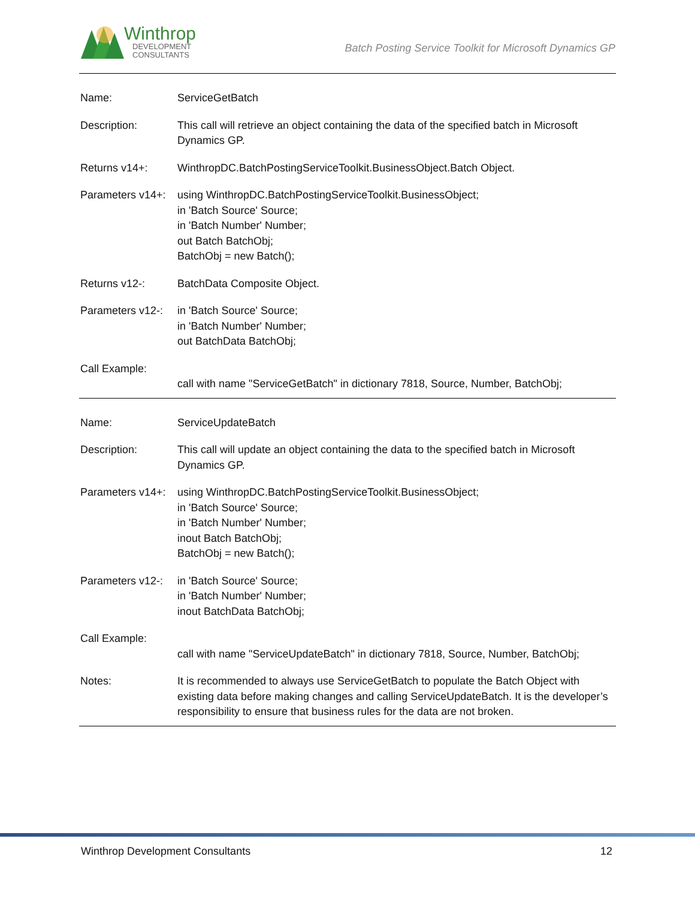Winthrop
DEVELOPMENT
CONSULTANTS
Batch Posting Service Toolkit for Microsoft Dynamics GP
| Name: | ServiceGetBatch |
| Description: | This call will retrieve an object containing the data of the specified batch in Microsoft Dynamics GP. |
| Returns v14+: | WinthropDC.BatchPostingServiceToolkit.BusinessObject.Batch Object. |
| Parameters v14+: | using WinthropDC.BatchPostingServiceToolkit.BusinessObject; in 'Batch Source' Source; in 'Batch Number' Number; out Batch BatchObj; BatchObj = new Batch(); |
| Returns v12-: | BatchData Composite Object. |
| Parameters v12-: | in 'Batch Source' Source; in 'Batch Number' Number; out BatchData BatchObj; |
| Call Example: | call with name "ServiceGetBatch" in dictionary 7818, Source, Number, BatchObj; |
| Name: | ServiceUpdateBatch |
| Description: | This call will update an object containing the data to the specified batch in Microsoft Dynamics GP. |
| Parameters v14+: | using WinthropDC.BatchPostingServiceToolkit.BusinessObject; in 'Batch Source' Source; in 'Batch Number' Number; inout Batch BatchObj; BatchObj = new Batch(); |
| Parameters v12-: | in 'Batch Source' Source; in 'Batch Number' Number; inout BatchData BatchObj; |
| Call Example: | call with name "ServiceUpdateBatch" in dictionary 7818, Source, Number, BatchObj; |
| Notes: | It is recommended to always use ServiceGetBatch to populate the Batch Object with existing data before making changes and calling ServiceUpdateBatch. It is the developer’s responsibility to ensure that business rules for the data are not broken. |
Winthrop Development Consultants 12